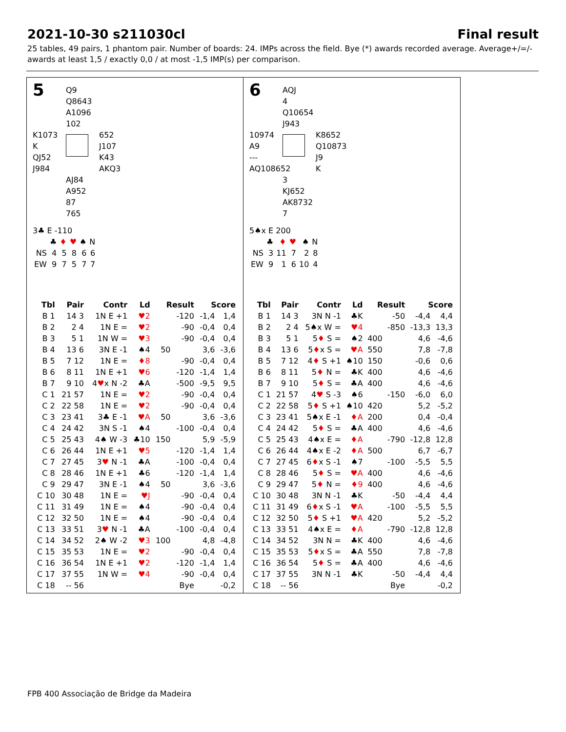2021-10-30 s211030cl Final result
25 tables, 49 pairs, 1 phantom pair. Number of boards: 24. IMPs across the field. Bye (*) awards recorded average. Average+/=/- awards at least 1,5 / exactly 0,0 / at most -1,5 IMP(s) per comparison.
5
Q9
Q8643
A1096
102
K1073
K
QJ52
J984
652
J107
K43
AKQ3
AJ84
A952
87
765
3♣ E -110
| | ♣ | ♦ | ♥ | ♠ | N |
| NS | 4 | 5 | 8 | 6 | 6 |
| EW | 9 | 7 | 5 | 7 | 7 |
| Tbl | Pair | Contr | Ld | Result | | Score | |
| --- | --- | --- | --- | --- | --- | --- | --- |
| B 1 | 14 3 | 1N E +1 | ♥2 | | -120 | -1,4 | 1,4 |
| B 2 | 2 4 | 1N E = | ♥2 | | -90 | -0,4 | 0,4 |
| B 3 | 5 1 | 1N W = | ♥3 | | -90 | -0,4 | 0,4 |
| B 4 | 13 6 | 3N E -1 | ♠4 | 50 | | 3,6 | -3,6 |
| B 5 | 7 12 | 1N E = | ♦8 | | -90 | -0,4 | 0,4 |
| B 6 | 8 11 | 1N E +1 | ♥6 | | -120 | -1,4 | 1,4 |
| B 7 | 9 10 | 4 ♥ x N -2 | ♣A | | -500 | -9,5 | 9,5 |
| C 1 | 21 57 | 1N E = | ♥2 | | -90 | -0,4 | 0,4 |
| C 2 | 22 58 | 1N E = | ♥2 | | -90 | -0,4 | 0,4 |
| C 3 | 23 41 | 3♣ E -1 | ♥A | 50 | | 3,6 | -3,6 |
| C 4 | 24 42 | 3N S -1 | ♠4 | | -100 | -0,4 | 0,4 |
| C 5 | 25 43 | 4♠ W -3 | ♣10 | 150 | | 5,9 | -5,9 |
| C 6 | 26 44 | 1N E +1 | ♥5 | | -120 | -1,4 | 1,4 |
| C 7 | 27 45 | 3 ♥ N -1 | ♣A | | -100 | -0,4 | 0,4 |
| C 8 | 28 46 | 1N E +1 | ♣6 | | -120 | -1,4 | 1,4 |
| C 9 | 29 47 | 3N E -1 | ♠4 | 50 | | 3,6 | -3,6 |
| C 10 | 30 48 | 1N E = | ♥J | | -90 | -0,4 | 0,4 |
| C 11 | 31 49 | 1N E = | ♠4 | | -90 | -0,4 | 0,4 |
| C 12 | 32 50 | 1N E = | ♠4 | | -90 | -0,4 | 0,4 |
| C 13 | 33 51 | 3 ♥ N -1 | ♣A | | -100 | -0,4 | 0,4 |
| C 14 | 34 52 | 2♠ W -2 | ♥3 | 100 | | 4,8 | -4,8 |
| C 15 | 35 53 | 1N E = | ♥2 | | -90 | -0,4 | 0,4 |
| C 16 | 36 54 | 1N E +1 | ♥2 | | -120 | -1,4 | 1,4 |
| C 17 | 37 55 | 1N W = | ♥4 | | -90 | -0,4 | 0,4 |
| C 18 | -- 56 | | | | Bye | | -0,2 |
6
AQJ
4
Q10654
J943
10974
A9
---
AQ108652
K8652
Q10873
J9
K
3
KJ652
AK8732
7
5♠x E 200
| | ♣ | ♦ | ♥ | ♠ | N |
| NS | 3 | 11 | 7 | 2 | 8 |
| EW | 9 | 1 | 6 | 10 | 4 |
| Tbl | Pair | Contr | Ld | Result | | Score | |
| --- | --- | --- | --- | --- | --- | --- | --- |
| B 1 | 14 3 | 3N N -1 | ♣K | | -50 | -4,4 | 4,4 |
| B 2 | 2 4 | 5♠x W = | ♥4 | | -850 | -13,3 | 13,3 |
| B 3 | 5 1 | 5 ♦ S = | ♠2 | 400 | | 4,6 | -4,6 |
| B 4 | 13 6 | 5 ♦ x S = | ♥A | 550 | | 7,8 | -7,8 |
| B 5 | 7 12 | 4 ♦ S +1 | ♠10 | 150 | | -0,6 | 0,6 |
| B 6 | 8 11 | 5 ♦ N = | ♣K | 400 | | 4,6 | -4,6 |
| B 7 | 9 10 | 5 ♦ S = | ♣A | 400 | | 4,6 | -4,6 |
| C 1 | 21 57 | 4 ♥ S -3 | ♠6 | | -150 | -6,0 | 6,0 |
| C 2 | 22 58 | 5 ♦ S +1 | ♠10 | 420 | | 5,2 | -5,2 |
| C 3 | 23 41 | 5♠x E -1 | ♦A | 200 | | 0,4 | -0,4 |
| C 4 | 24 42 | 5 ♦ S = | ♣A | 400 | | 4,6 | -4,6 |
| C 5 | 25 43 | 4♠x E = | ♦A | | -790 | -12,8 | 12,8 |
| C 6 | 26 44 | 4♠x E -2 | ♦A | 500 | | 6,7 | -6,7 |
| C 7 | 27 45 | 6 ♦ x S -1 | ♠7 | | -100 | -5,5 | 5,5 |
| C 8 | 28 46 | 5 ♦ S = | ♥A | 400 | | 4,6 | -4,6 |
| C 9 | 29 47 | 5 ♦ N = | ♦9 | 400 | | 4,6 | -4,6 |
| C 10 | 30 48 | 3N N -1 | ♣K | | -50 | -4,4 | 4,4 |
| C 11 | 31 49 | 6 ♦ x S -1 | ♥A | | -100 | -5,5 | 5,5 |
| C 12 | 32 50 | 5 ♦ S +1 | ♥A | 420 | | 5,2 | -5,2 |
| C 13 | 33 51 | 4♠x E = | ♦A | | -790 | -12,8 | 12,8 |
| C 14 | 34 52 | 3N N = | ♣K | 400 | | 4,6 | -4,6 |
| C 15 | 35 53 | 5 ♦ x S = | ♣A | 550 | | 7,8 | -7,8 |
| C 16 | 36 54 | 5 ♦ S = | ♣A | 400 | | 4,6 | -4,6 |
| C 17 | 37 55 | 3N N -1 | ♣K | | -50 | -4,4 | 4,4 |
| C 18 | -- 56 | | | | Bye | | -0,2 |
FPB 400 Associação de Bridge da Madeira